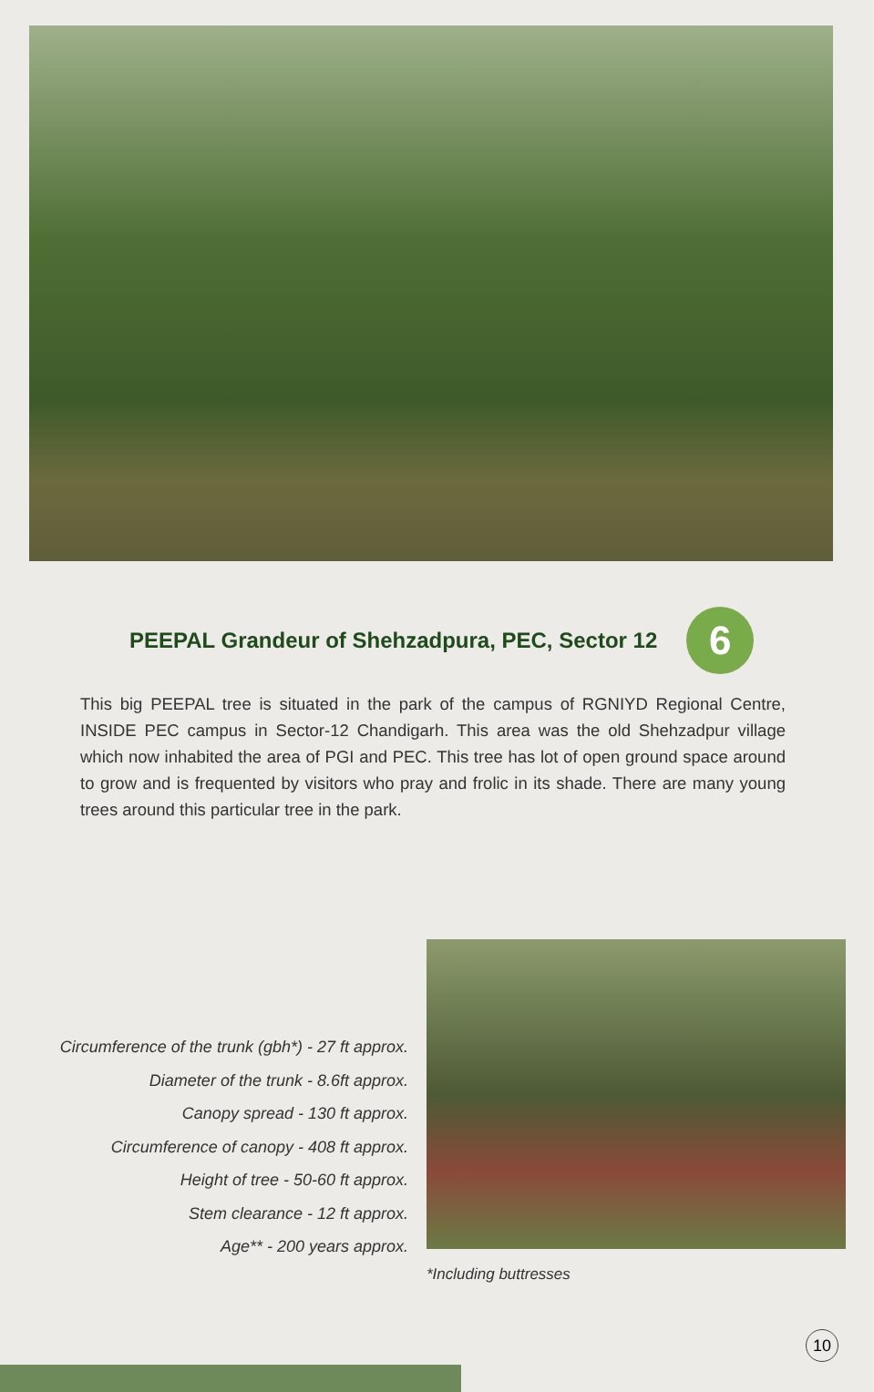PEEPAL Grandeur of Shehzadpura, PEC, Sector 12 6
This big PEEPAL tree is situated in the park of the campus of RGNIYD Regional Centre, INSIDE PEC campus in Sector-12 Chandigarh. This area was the old Shehzadpur village which now inhabited the area of PGI and PEC. This tree has lot of open ground space around to grow and is frequented by visitors who pray and frolic in its shade. There are many young trees around this particular tree in the park.
Circumference of the trunk (gbh*) - 27 ft approx.
Diameter of the trunk - 8.6ft approx.
Canopy spread - 130 ft approx.
Circumference of canopy - 408 ft approx.
Height of tree - 50-60 ft approx.
Stem clearance - 12 ft approx.
Age** - 200 years approx.
*Including buttresses
10